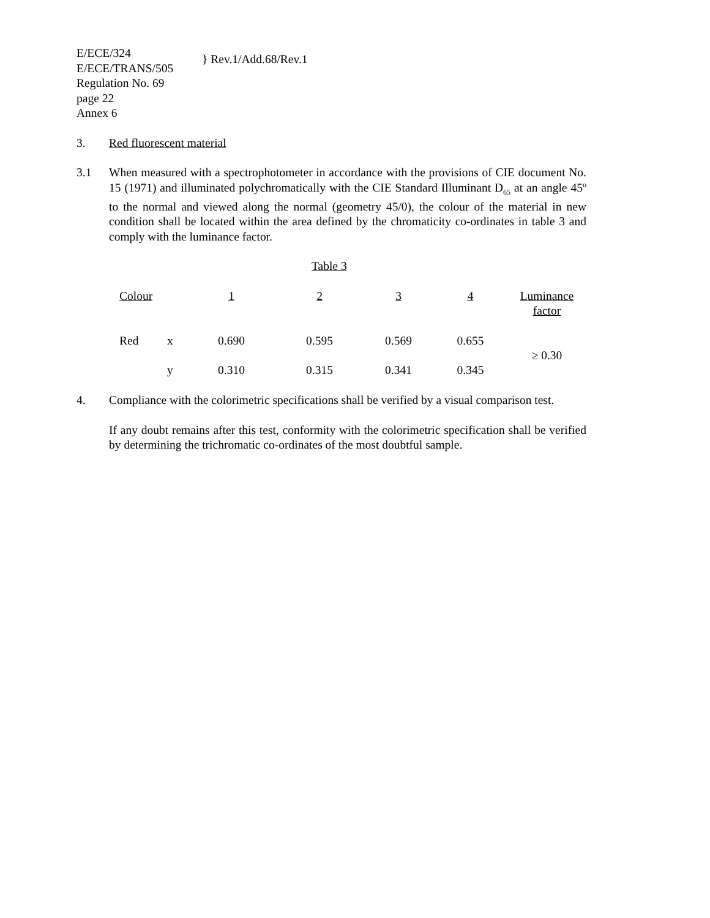E/ECE/324
E/ECE/TRANS/505
} Rev.1/Add.68/Rev.1
Regulation No. 69
page 22
Annex 6
3. Red fluorescent material
3.1 When measured with a spectrophotometer in accordance with the provisions of CIE document No. 15 (1971) and illuminated polychromatically with the CIE Standard Illuminant D<sub>65</sub> at an angle 45º to the normal and viewed along the normal (geometry 45/0), the colour of the material in new condition shall be located within the area defined by the chromaticity co-ordinates in table 3 and comply with the luminance factor.
Table 3
| Colour | | 1 | 2 | 3 | 4 | Luminance factor |
| Red | x | 0.690 | 0.595 | 0.569 | 0.655 | ≥ 0.30 |
| | y | 0.310 | 0.315 | 0.341 | 0.345 | |
4. Compliance with the colorimetric specifications shall be verified by a visual comparison test.
If any doubt remains after this test, conformity with the colorimetric specification shall be verified by determining the trichromatic co-ordinates of the most doubtful sample.